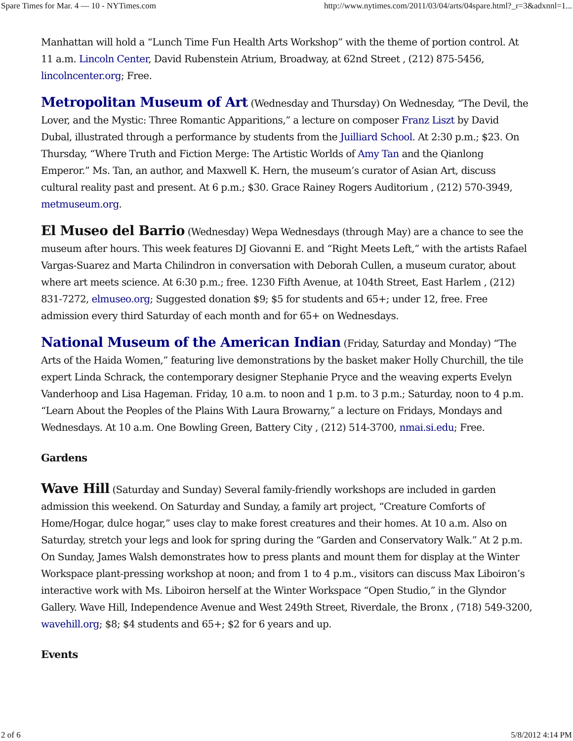Spare Times for Mar. 4 — 10 - NYTimes.com http://www.nytimes.com/2011/03/04/arts/04spare.html?_r=3&adxnnl=1...
Manhattan will hold a “Lunch Time Fun Health Arts Workshop” with the theme of portion control. At 11 a.m. Lincoln Center, David Rubenstein Atrium, Broadway, at 62nd Street , (212) 875-5456, lincolncenter.org; Free.
Metropolitan Museum of Art (Wednesday and Thursday) On Wednesday, “The Devil, the Lover, and the Mystic: Three Romantic Apparitions,” a lecture on composer Franz Liszt by David Dubal, illustrated through a performance by students from the Juilliard School. At 2:30 p.m.; $23. On Thursday, “Where Truth and Fiction Merge: The Artistic Worlds of Amy Tan and the Qianlong Emperor.” Ms. Tan, an author, and Maxwell K. Hern, the museum’s curator of Asian Art, discuss cultural reality past and present. At 6 p.m.; $30. Grace Rainey Rogers Auditorium , (212) 570-3949, metmuseum.org.
El Museo del Barrio (Wednesday) Wepa Wednesdays (through May) are a chance to see the museum after hours. This week features DJ Giovanni E. and “Right Meets Left,” with the artists Rafael Vargas-Suarez and Marta Chilindron in conversation with Deborah Cullen, a museum curator, about where art meets science. At 6:30 p.m.; free. 1230 Fifth Avenue, at 104th Street, East Harlem , (212) 831-7272, elmuseo.org; Suggested donation $9; $5 for students and 65+; under 12, free. Free admission every third Saturday of each month and for 65+ on Wednesdays.
National Museum of the American Indian (Friday, Saturday and Monday) “The Arts of the Haida Women,” featuring live demonstrations by the basket maker Holly Churchill, the tile expert Linda Schrack, the contemporary designer Stephanie Pryce and the weaving experts Evelyn Vanderhoop and Lisa Hageman. Friday, 10 a.m. to noon and 1 p.m. to 3 p.m.; Saturday, noon to 4 p.m. “Learn About the Peoples of the Plains With Laura Browarny,” a lecture on Fridays, Mondays and Wednesdays. At 10 a.m. One Bowling Green, Battery City , (212) 514-3700, nmai.si.edu; Free.
Gardens
Wave Hill (Saturday and Sunday) Several family-friendly workshops are included in garden admission this weekend. On Saturday and Sunday, a family art project, “Creature Comforts of Home/Hogar, dulce hogar,” uses clay to make forest creatures and their homes. At 10 a.m. Also on Saturday, stretch your legs and look for spring during the “Garden and Conservatory Walk.” At 2 p.m. On Sunday, James Walsh demonstrates how to press plants and mount them for display at the Winter Workspace plant-pressing workshop at noon; and from 1 to 4 p.m., visitors can discuss Max Liboiron’s interactive work with Ms. Liboiron herself at the Winter Workspace “Open Studio,” in the Glyndor Gallery. Wave Hill, Independence Avenue and West 249th Street, Riverdale, the Bronx , (718) 549-3200, wavehill.org; $8; $4 students and 65+; $2 for 6 years and up.
Events
2 of 6 5/8/2012 4:14 PM